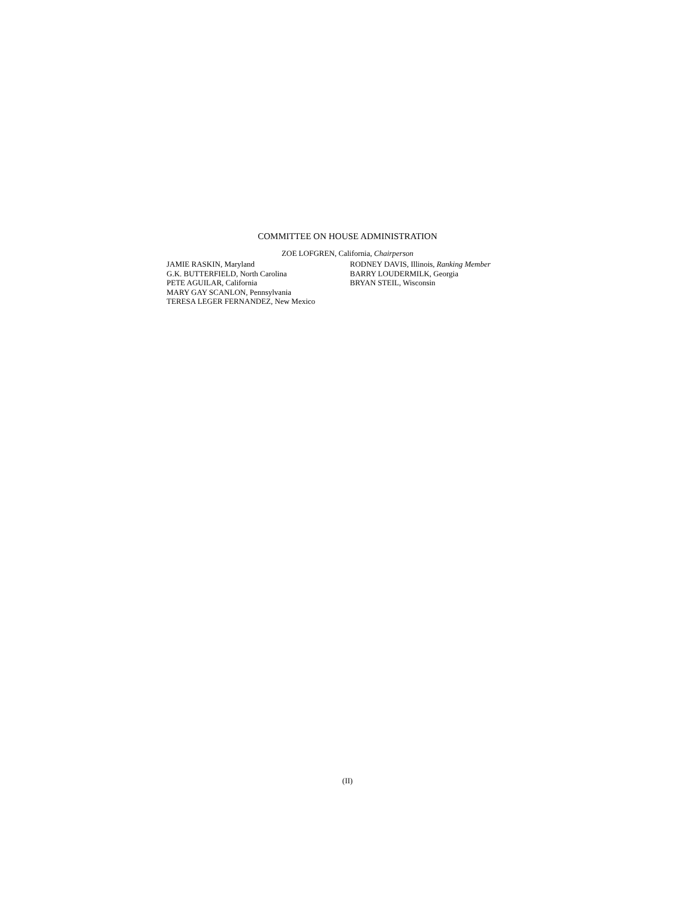COMMITTEE ON HOUSE ADMINISTRATION
ZOE LOFGREN, California, Chairperson
JAMIE RASKIN, Maryland
G.K. BUTTERFIELD, North Carolina
PETE AGUILAR, California
MARY GAY SCANLON, Pennsylvania
TERESA LEGER FERNANDEZ, New Mexico
RODNEY DAVIS, Illinois, Ranking Member
BARRY LOUDERMILK, Georgia
BRYAN STEIL, Wisconsin
(II)